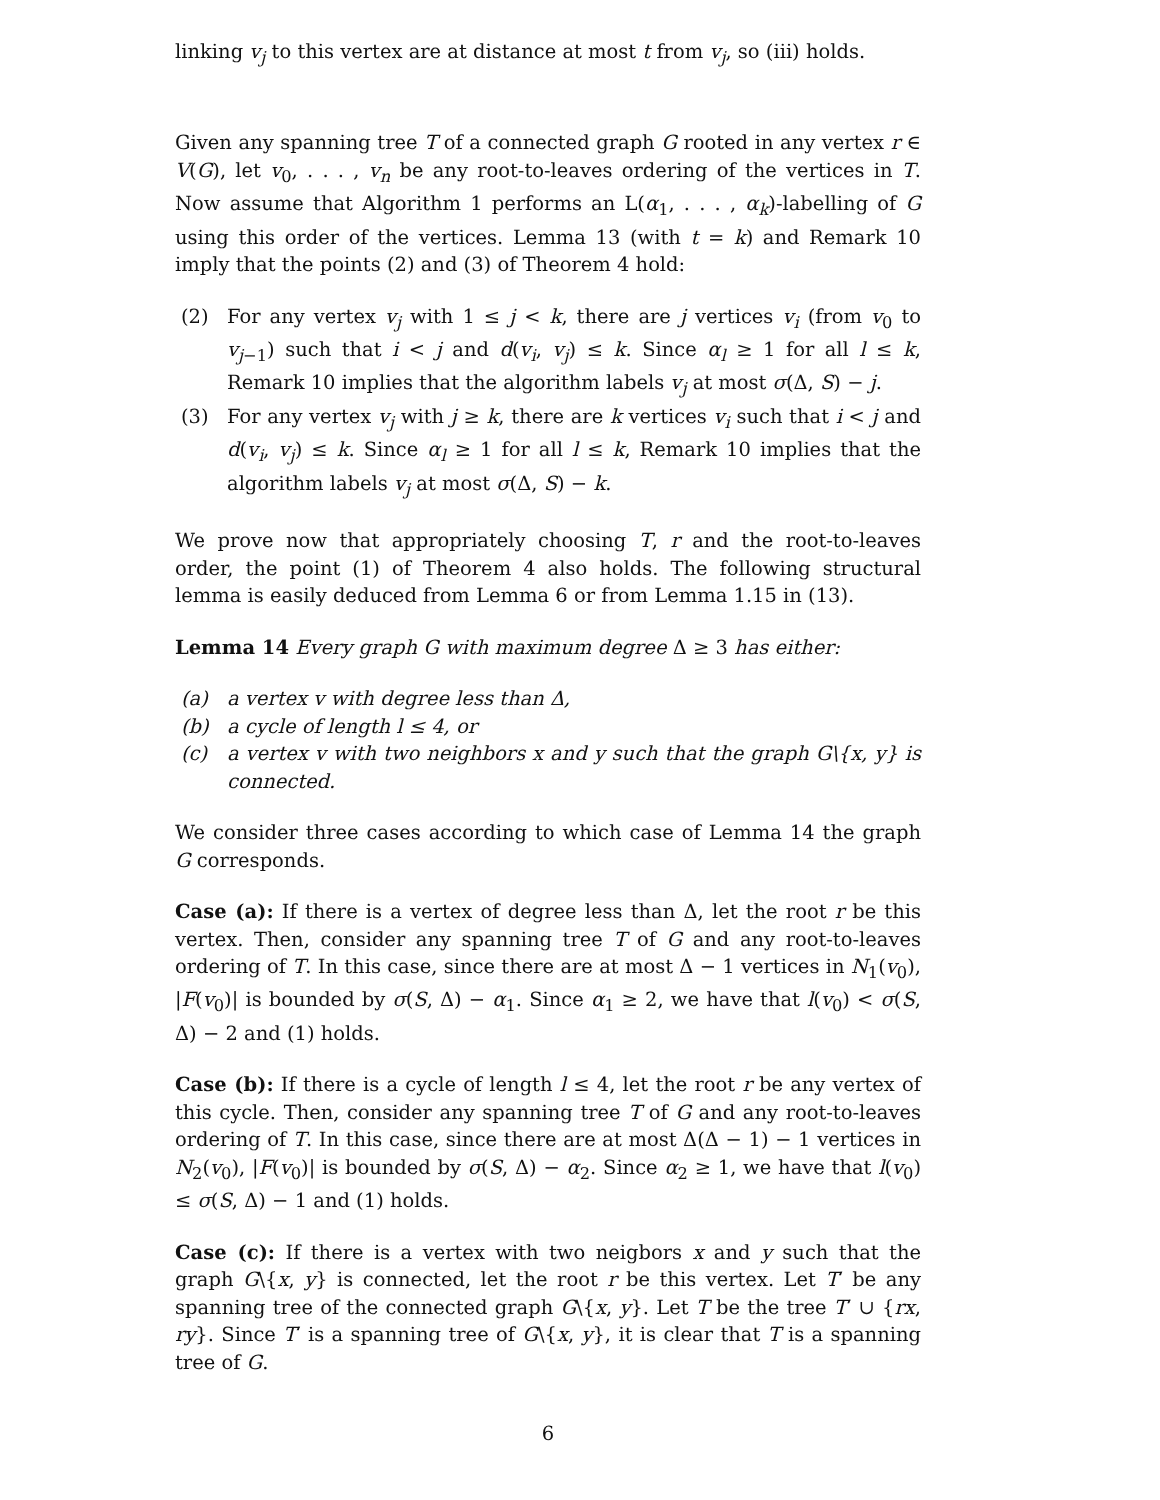linking v<sub>j</sub> to this vertex are at distance at most t from v<sub>j</sub>, so (iii) holds.
Given any spanning tree T of a connected graph G rooted in any vertex r ∈ V(G), let v<sub>0</sub>, . . . , v<sub>n</sub> be any root-to-leaves ordering of the vertices in T. Now assume that Algorithm 1 performs an L(α<sub>1</sub>, . . . , α<sub>k</sub>)-labelling of G using this order of the vertices. Lemma 13 (with t = k) and Remark 10 imply that the points (2) and (3) of Theorem 4 hold:
(2) For any vertex v<sub>j</sub> with 1 ≤ j < k, there are j vertices v<sub>i</sub> (from v<sub>0</sub> to v<sub>j−1</sub>) such that i < j and d(v<sub>i</sub>, v<sub>j</sub>) ≤ k. Since α<sub>l</sub> ≥ 1 for all l ≤ k, Remark 10 implies that the algorithm labels v<sub>j</sub> at most σ(Δ, S) − j.
(3) For any vertex v<sub>j</sub> with j ≥ k, there are k vertices v<sub>i</sub> such that i < j and d(v<sub>i</sub>, v<sub>j</sub>) ≤ k. Since α<sub>l</sub> ≥ 1 for all l ≤ k, Remark 10 implies that the algorithm labels v<sub>j</sub> at most σ(Δ, S) − k.
We prove now that appropriately choosing T, r and the root-to-leaves order, the point (1) of Theorem 4 also holds. The following structural lemma is easily deduced from Lemma 6 or from Lemma 1.15 in (13).
Lemma 14 Every graph G with maximum degree Δ ≥ 3 has either:
(a) a vertex v with degree less than Δ,
(b) a cycle of length l ≤ 4, or
(c) a vertex v with two neighbors x and y such that the graph G\{x, y} is connected.
We consider three cases according to which case of Lemma 14 the graph G corresponds.
Case (a): If there is a vertex of degree less than Δ, let the root r be this vertex. Then, consider any spanning tree T of G and any root-to-leaves ordering of T. In this case, since there are at most Δ − 1 vertices in N<sub>1</sub>(v<sub>0</sub>), |F(v<sub>0</sub>)| is bounded by σ(S, Δ) − α<sub>1</sub>. Since α<sub>1</sub> ≥ 2, we have that l(v<sub>0</sub>) < σ(S, Δ) − 2 and (1) holds.
Case (b): If there is a cycle of length l ≤ 4, let the root r be any vertex of this cycle. Then, consider any spanning tree T of G and any root-to-leaves ordering of T. In this case, since there are at most Δ(Δ − 1) − 1 vertices in N<sub>2</sub>(v<sub>0</sub>), |F(v<sub>0</sub>)| is bounded by σ(S, Δ) − α<sub>2</sub>. Since α<sub>2</sub> ≥ 1, we have that l(v<sub>0</sub>) ≤ σ(S, Δ) − 1 and (1) holds.
Case (c): If there is a vertex with two neigbors x and y such that the graph G\{x, y} is connected, let the root r be this vertex. Let T′ be any spanning tree of the connected graph G\{x, y}. Let T be the tree T′ ∪ {rx, ry}. Since T′ is a spanning tree of G\{x, y}, it is clear that T is a spanning tree of G.
6